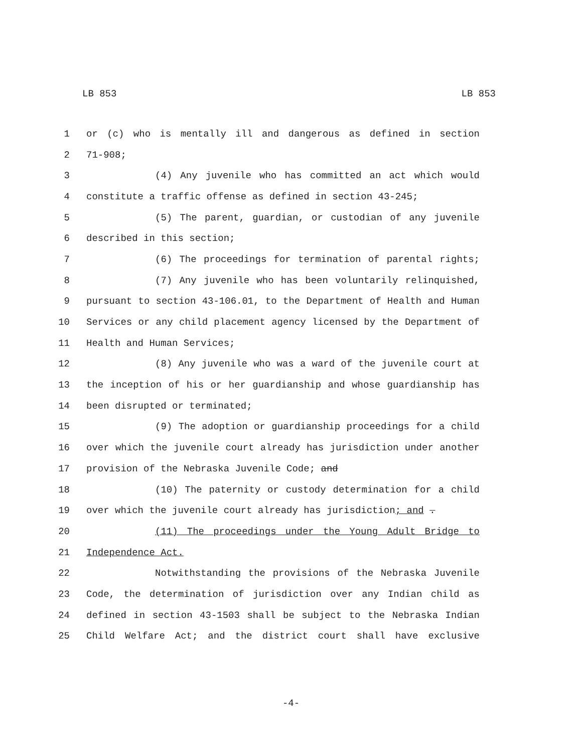LB 853 LB 853
1 or (c) who is mentally ill and dangerous as defined in section
2 71-908;
3 (4) Any juvenile who has committed an act which would
4 constitute a traffic offense as defined in section 43-245;
5 (5) The parent, guardian, or custodian of any juvenile
6 described in this section;
7 (6) The proceedings for termination of parental rights;
8 (7) Any juvenile who has been voluntarily relinquished,
9 pursuant to section 43-106.01, to the Department of Health and Human
10 Services or any child placement agency licensed by the Department of
11 Health and Human Services;
12 (8) Any juvenile who was a ward of the juvenile court at
13 the inception of his or her guardianship and whose guardianship has
14 been disrupted or terminated;
15 (9) The adoption or guardianship proceedings for a child
16 over which the juvenile court already has jurisdiction under another
17 provision of the Nebraska Juvenile Code; and
18 (10) The paternity or custody determination for a child
19 over which the juvenile court already has jurisdiction; and .
20 (11) The proceedings under the Young Adult Bridge to
21 Independence Act.
22 Notwithstanding the provisions of the Nebraska Juvenile
23 Code, the determination of jurisdiction over any Indian child as
24 defined in section 43-1503 shall be subject to the Nebraska Indian
25 Child Welfare Act; and the district court shall have exclusive
-4-